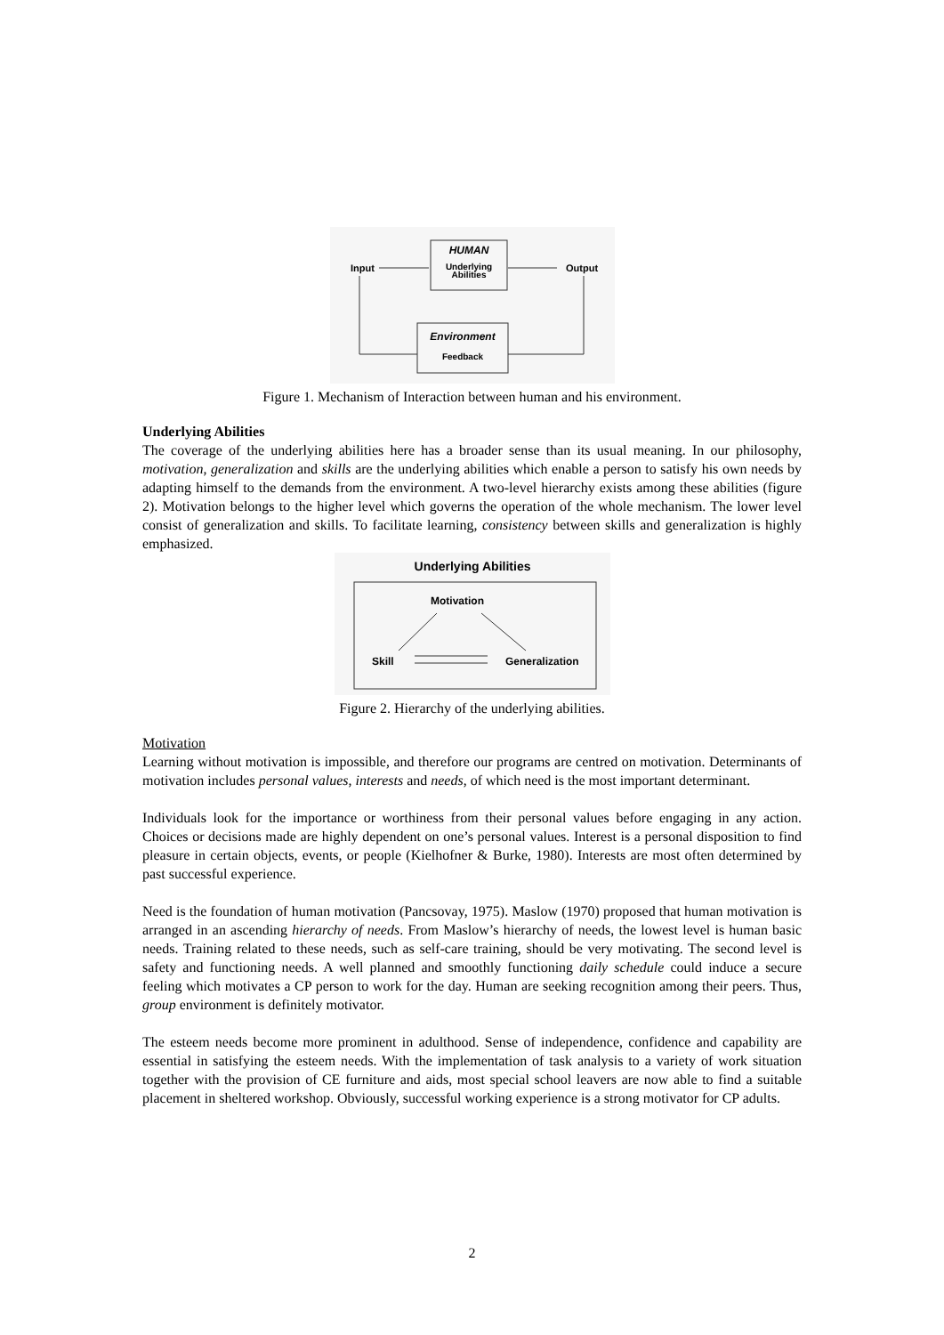HUMAN
Underlying
Abilities
Input
Output
Environment
Feedback
Figure 1. Mechanism of Interaction between human and his environment.
Underlying Abilities
The coverage of the underlying abilities here has a broader sense than its usual meaning. In our philosophy, motivation, generalization and skills are the underlying abilities which enable a person to satisfy his own needs by adapting himself to the demands from the environment. A two-level hierarchy exists among these abilities (figure 2). Motivation belongs to the higher level which governs the operation of the whole mechanism. The lower level consist of generalization and skills. To facilitate learning, consistency between skills and generalization is highly emphasized.
Underlying Abilities
Motivation
Skill
Generalization
Figure 2. Hierarchy of the underlying abilities.
Motivation
Learning without motivation is impossible, and therefore our programs are centred on motivation. Determinants of motivation includes personal values, interests and needs, of which need is the most important determinant.
Individuals look for the importance or worthiness from their personal values before engaging in any action. Choices or decisions made are highly dependent on one’s personal values. Interest is a personal disposition to find pleasure in certain objects, events, or people (Kielhofner & Burke, 1980). Interests are most often determined by past successful experience.
Need is the foundation of human motivation (Pancsovay, 1975). Maslow (1970) proposed that human motivation is arranged in an ascending hierarchy of needs. From Maslow’s hierarchy of needs, the lowest level is human basic needs. Training related to these needs, such as self-care training, should be very motivating. The second level is safety and functioning needs. A well planned and smoothly functioning daily schedule could induce a secure feeling which motivates a CP person to work for the day. Human are seeking recognition among their peers. Thus, group environment is definitely motivator.
The esteem needs become more prominent in adulthood. Sense of independence, confidence and capability are essential in satisfying the esteem needs. With the implementation of task analysis to a variety of work situation together with the provision of CE furniture and aids, most special school leavers are now able to find a suitable placement in sheltered workshop. Obviously, successful working experience is a strong motivator for CP adults.
2